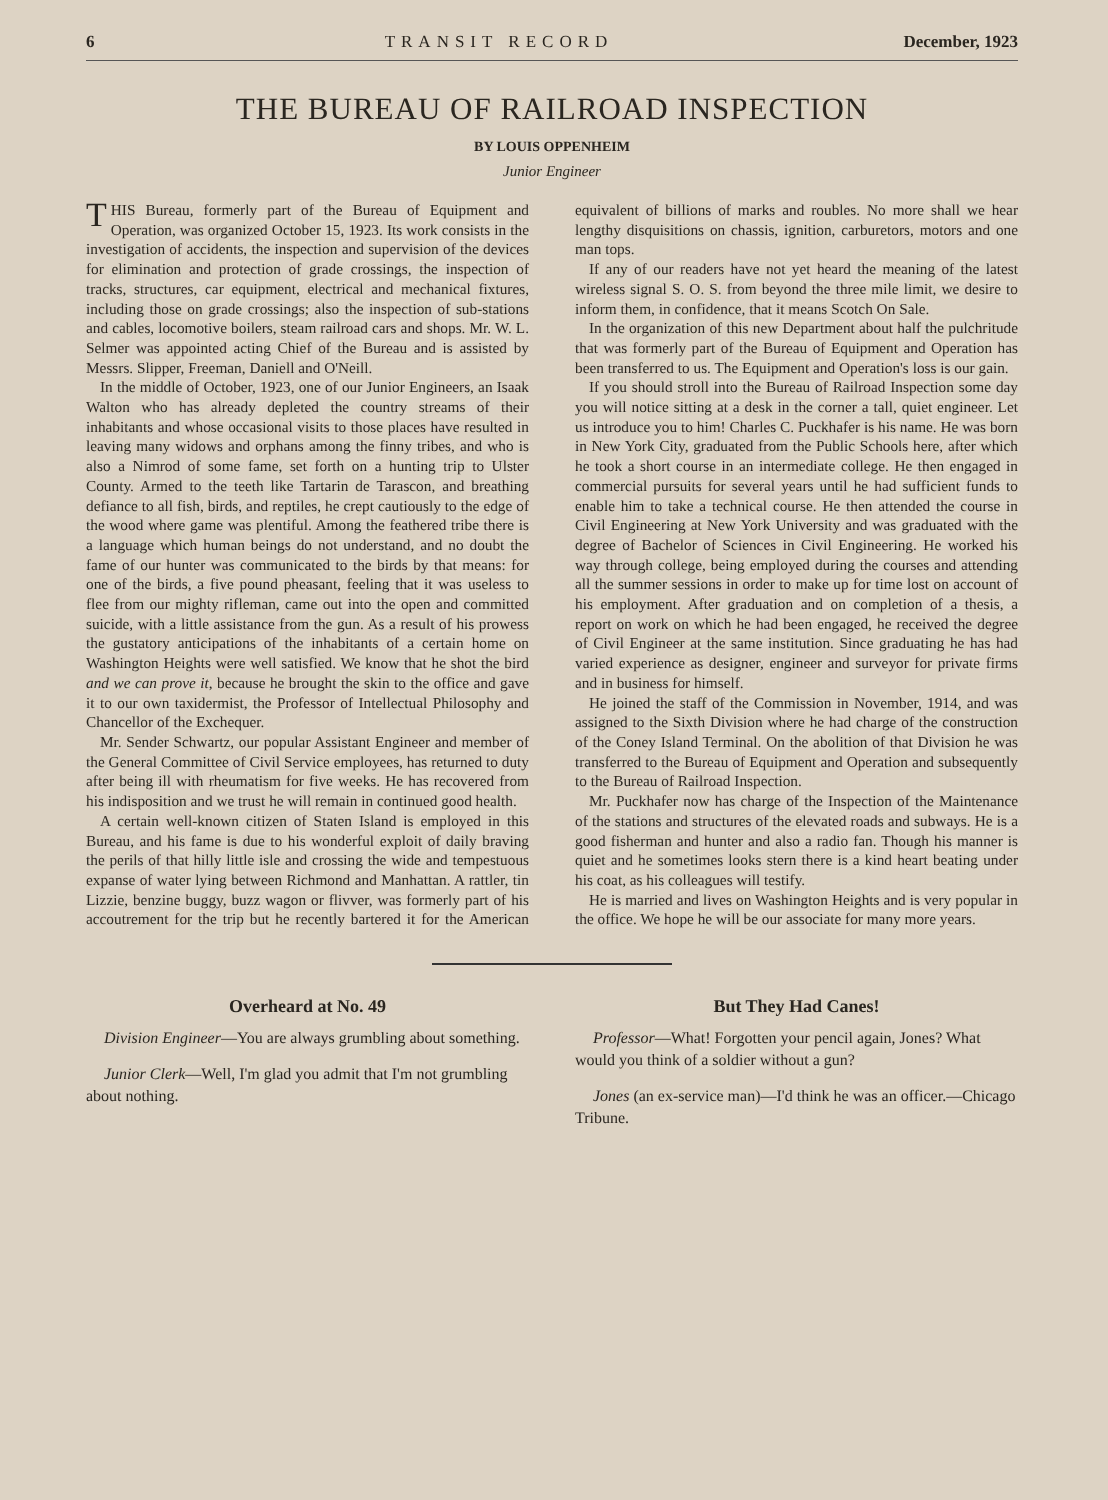6 TRANSIT RECORD December, 1923
THE BUREAU OF RAILROAD INSPECTION
BY LOUIS OPPENHEIM
Junior Engineer
THIS Bureau, formerly part of the Bureau of Equipment and Operation, was organized October 15, 1923. Its work consists in the investigation of accidents, the inspection and supervision of the devices for elimination and protection of grade crossings, the inspection of tracks, structures, car equipment, electrical and mechanical fixtures, including those on grade crossings; also the inspection of sub-stations and cables, locomotive boilers, steam railroad cars and shops. Mr. W. L. Selmer was appointed acting Chief of the Bureau and is assisted by Messrs. Slipper, Freeman, Daniell and O'Neill.
In the middle of October, 1923, one of our Junior Engineers, an Isaak Walton who has already depleted the country streams of their inhabitants and whose occasional visits to those places have resulted in leaving many widows and orphans among the finny tribes, and who is also a Nimrod of some fame, set forth on a hunting trip to Ulster County. Armed to the teeth like Tartarin de Tarascon, and breathing defiance to all fish, birds, and reptiles, he crept cautiously to the edge of the wood where game was plentiful. Among the feathered tribe there is a language which human beings do not understand, and no doubt the fame of our hunter was communicated to the birds by that means: for one of the birds, a five pound pheasant, feeling that it was useless to flee from our mighty rifleman, came out into the open and committed suicide, with a little assistance from the gun. As a result of his prowess the gustatory anticipations of the inhabitants of a certain home on Washington Heights were well satisfied. We know that he shot the bird and we can prove it, because he brought the skin to the office and gave it to our own taxidermist, the Professor of Intellectual Philosophy and Chancellor of the Exchequer.
Mr. Sender Schwartz, our popular Assistant Engineer and member of the General Committee of Civil Service employees, has returned to duty after being ill with rheumatism for five weeks. He has recovered from his indisposition and we trust he will remain in continued good health.
A certain well-known citizen of Staten Island is employed in this Bureau, and his fame is due to his wonderful exploit of daily braving the perils of that hilly little isle and crossing the wide and tempestuous expanse of water lying between Richmond and Manhattan. A rattler, tin Lizzie, benzine buggy, buzz wagon or flivver, was formerly part of his accoutrement for the trip but he recently bartered it for the American equivalent of billions of marks and roubles. No more shall we hear lengthy disquisitions on chassis, ignition, carburetors, motors and one man tops.
If any of our readers have not yet heard the meaning of the latest wireless signal S. O. S. from beyond the three mile limit, we desire to inform them, in confidence, that it means Scotch On Sale.
In the organization of this new Department about half the pulchritude that was formerly part of the Bureau of Equipment and Operation has been transferred to us. The Equipment and Operation's loss is our gain.
If you should stroll into the Bureau of Railroad Inspection some day you will notice sitting at a desk in the corner a tall, quiet engineer. Let us introduce you to him! Charles C. Puckhafer is his name. He was born in New York City, graduated from the Public Schools here, after which he took a short course in an intermediate college. He then engaged in commercial pursuits for several years until he had sufficient funds to enable him to take a technical course. He then attended the course in Civil Engineering at New York University and was graduated with the degree of Bachelor of Sciences in Civil Engineering. He worked his way through college, being employed during the courses and attending all the summer sessions in order to make up for time lost on account of his employment. After graduation and on completion of a thesis, a report on work on which he had been engaged, he received the degree of Civil Engineer at the same institution. Since graduating he has had varied experience as designer, engineer and surveyor for private firms and in business for himself.
He joined the staff of the Commission in November, 1914, and was assigned to the Sixth Division where he had charge of the construction of the Coney Island Terminal. On the abolition of that Division he was transferred to the Bureau of Equipment and Operation and subsequently to the Bureau of Railroad Inspection.
Mr. Puckhafer now has charge of the Inspection of the Maintenance of the stations and structures of the elevated roads and subways. He is a good fisherman and hunter and also a radio fan. Though his manner is quiet and he sometimes looks stern there is a kind heart beating under his coat, as his colleagues will testify.
He is married and lives on Washington Heights and is very popular in the office. We hope he will be our associate for many more years.
Overheard at No. 49
Division Engineer—You are always grumbling about something.
Junior Clerk—Well, I'm glad you admit that I'm not grumbling about nothing.
But They Had Canes!
Professor—What! Forgotten your pencil again, Jones? What would you think of a soldier without a gun?
Jones (an ex-service man)—I'd think he was an officer.—Chicago Tribune.